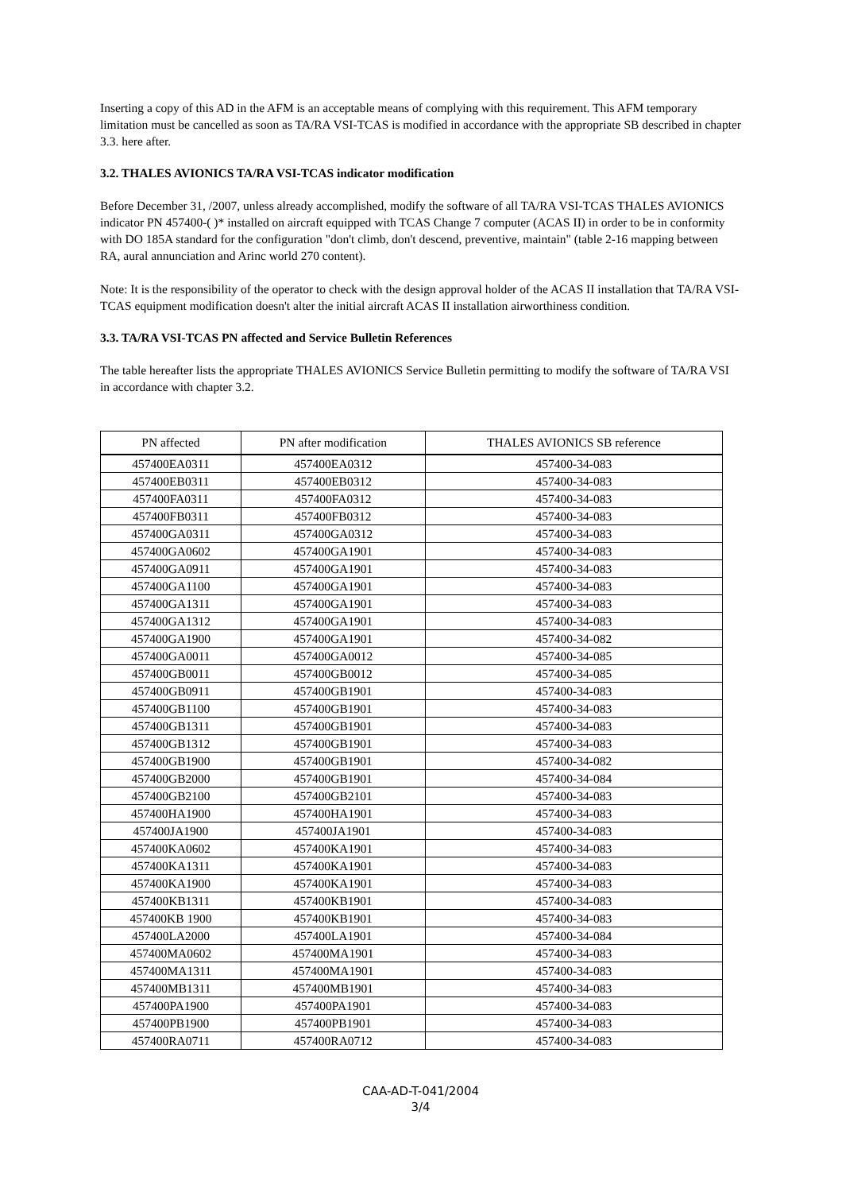Inserting a copy of this AD in the AFM is an acceptable means of complying with this requirement. This AFM temporary limitation must be cancelled as soon as TA/RA VSI-TCAS is modified in accordance with the appropriate SB described in chapter 3.3. here after.
3.2. THALES AVIONICS TA/RA VSI-TCAS indicator modification
Before December 31, /2007, unless already accomplished, modify the software of all TA/RA VSI-TCAS THALES AVIONICS indicator PN 457400-( )* installed on aircraft equipped with TCAS Change 7 computer (ACAS II) in order to be in conformity with DO 185A standard for the configuration "don't climb, don't descend, preventive, maintain" (table 2-16 mapping between RA, aural annunciation and Arinc world 270 content).
Note: It is the responsibility of the operator to check with the design approval holder of the ACAS II installation that TA/RA VSI-TCAS equipment modification doesn't alter the initial aircraft ACAS II installation airworthiness condition.
3.3. TA/RA VSI-TCAS PN affected and Service Bulletin References
The table hereafter lists the appropriate THALES AVIONICS Service Bulletin permitting to modify the software of TA/RA VSI in accordance with chapter 3.2.
| PN affected | PN after modification | THALES AVIONICS SB reference |
| --- | --- | --- |
| 457400EA0311 | 457400EA0312 | 457400-34-083 |
| 457400EB0311 | 457400EB0312 | 457400-34-083 |
| 457400FA0311 | 457400FA0312 | 457400-34-083 |
| 457400FB0311 | 457400FB0312 | 457400-34-083 |
| 457400GA0311 | 457400GA0312 | 457400-34-083 |
| 457400GA0602 | 457400GA1901 | 457400-34-083 |
| 457400GA0911 | 457400GA1901 | 457400-34-083 |
| 457400GA1100 | 457400GA1901 | 457400-34-083 |
| 457400GA1311 | 457400GA1901 | 457400-34-083 |
| 457400GA1312 | 457400GA1901 | 457400-34-083 |
| 457400GA1900 | 457400GA1901 | 457400-34-082 |
| 457400GA0011 | 457400GA0012 | 457400-34-085 |
| 457400GB0011 | 457400GB0012 | 457400-34-085 |
| 457400GB0911 | 457400GB1901 | 457400-34-083 |
| 457400GB1100 | 457400GB1901 | 457400-34-083 |
| 457400GB1311 | 457400GB1901 | 457400-34-083 |
| 457400GB1312 | 457400GB1901 | 457400-34-083 |
| 457400GB1900 | 457400GB1901 | 457400-34-082 |
| 457400GB2000 | 457400GB1901 | 457400-34-084 |
| 457400GB2100 | 457400GB2101 | 457400-34-083 |
| 457400HA1900 | 457400HA1901 | 457400-34-083 |
| 457400JA1900 | 457400JA1901 | 457400-34-083 |
| 457400KA0602 | 457400KA1901 | 457400-34-083 |
| 457400KA1311 | 457400KA1901 | 457400-34-083 |
| 457400KA1900 | 457400KA1901 | 457400-34-083 |
| 457400KB1311 | 457400KB1901 | 457400-34-083 |
| 457400KB 1900 | 457400KB1901 | 457400-34-083 |
| 457400LA2000 | 457400LA1901 | 457400-34-084 |
| 457400MA0602 | 457400MA1901 | 457400-34-083 |
| 457400MA1311 | 457400MA1901 | 457400-34-083 |
| 457400MB1311 | 457400MB1901 | 457400-34-083 |
| 457400PA1900 | 457400PA1901 | 457400-34-083 |
| 457400PB1900 | 457400PB1901 | 457400-34-083 |
| 457400RA0711 | 457400RA0712 | 457400-34-083 |
CAA-AD-T-041/2004
3/4